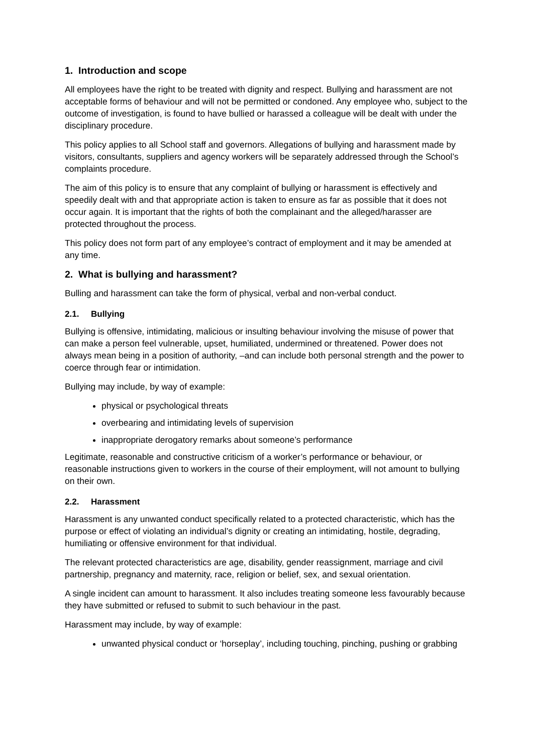1. Introduction and scope
All employees have the right to be treated with dignity and respect. Bullying and harassment are not acceptable forms of behaviour and will not be permitted or condoned. Any employee who, subject to the outcome of investigation, is found to have bullied or harassed a colleague will be dealt with under the disciplinary procedure.
This policy applies to all School staff and governors. Allegations of bullying and harassment made by visitors, consultants, suppliers and agency workers will be separately addressed through the School’s complaints procedure.
The aim of this policy is to ensure that any complaint of bullying or harassment is effectively and speedily dealt with and that appropriate action is taken to ensure as far as possible that it does not occur again. It is important that the rights of both the complainant and the alleged/harasser are protected throughout the process.
This policy does not form part of any employee’s contract of employment and it may be amended at any time.
2. What is bullying and harassment?
Bulling and harassment can take the form of physical, verbal and non-verbal conduct.
2.1. Bullying
Bullying is offensive, intimidating, malicious or insulting behaviour involving the misuse of power that can make a person feel vulnerable, upset, humiliated, undermined or threatened. Power does not always mean being in a position of authority, –and can include both personal strength and the power to coerce through fear or intimidation.
Bullying may include, by way of example:
physical or psychological threats
overbearing and intimidating levels of supervision
inappropriate derogatory remarks about someone’s performance
Legitimate, reasonable and constructive criticism of a worker’s performance or behaviour, or reasonable instructions given to workers in the course of their employment, will not amount to bullying on their own.
2.2. Harassment
Harassment is any unwanted conduct specifically related to a protected characteristic, which has the purpose or effect of violating an individual’s dignity or creating an intimidating, hostile, degrading, humiliating or offensive environment for that individual.
The relevant protected characteristics are age, disability, gender reassignment, marriage and civil partnership, pregnancy and maternity, race, religion or belief, sex, and sexual orientation.
A single incident can amount to harassment. It also includes treating someone less favourably because they have submitted or refused to submit to such behaviour in the past.
Harassment may include, by way of example:
unwanted physical conduct or ‘horseplay’, including touching, pinching, pushing or grabbing